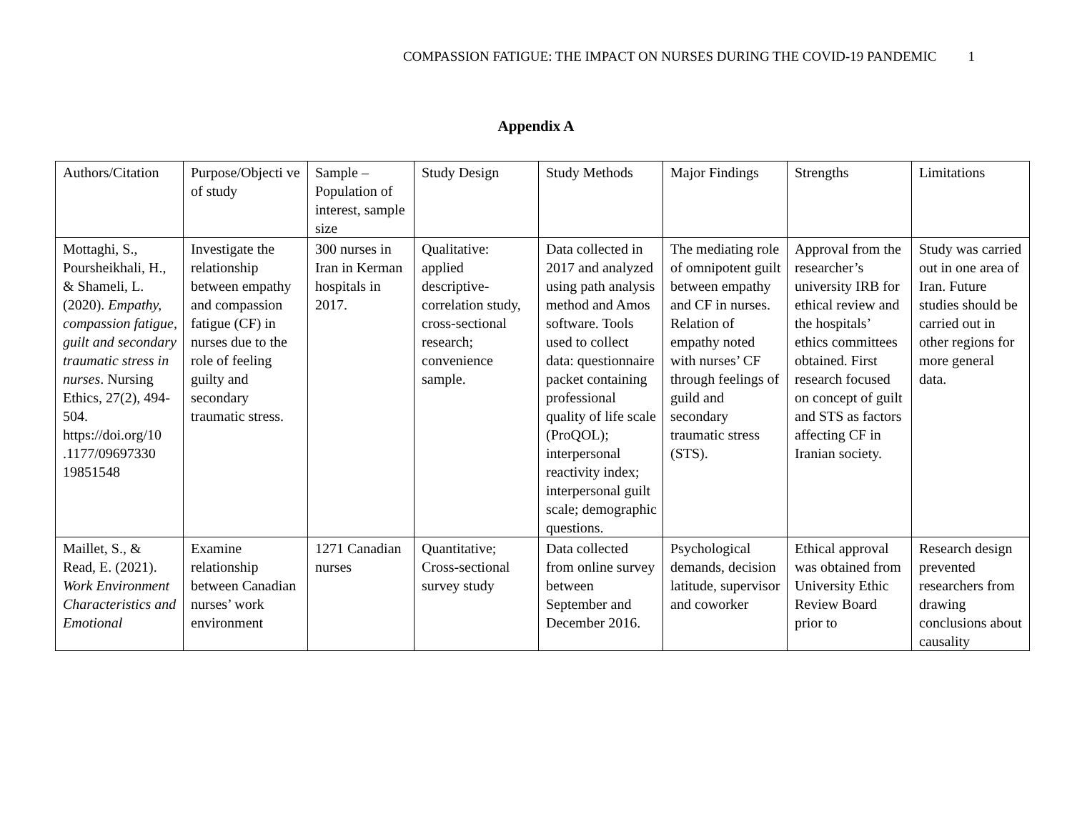COMPASSION FATIGUE: THE IMPACT ON NURSES DURING THE COVID-19 PANDEMIC 1
Appendix A
| Authors/Citation | Purpose/Objecti ve of study | Sample – Population of interest, sample size | Study Design | Study Methods | Major Findings | Strengths | Limitations |
| --- | --- | --- | --- | --- | --- | --- | --- |
| Mottaghi, S., Poursheikhali, H., & Shameli, L. (2020). Empathy, compassion fatigue, guilt and secondary traumatic stress in nurses . Nursing Ethics, 27(2), 494-504. https://doi.org/10 .1177/09697330 19851548 | Investigate the relationship between empathy and compassion fatigue (CF) in nurses due to the role of feeling guilty and secondary traumatic stress. | 300 nurses in Iran in Kerman hospitals in 2017. | Qualitative: applied descriptive-correlation study, cross-sectional research; convenience sample. | Data collected in 2017 and analyzed using path analysis method and Amos software. Tools used to collect data: questionnaire packet containing professional quality of life scale (ProQOL); interpersonal reactivity index; interpersonal guilt scale; demographic questions. | The mediating role of omnipotent guilt between empathy and CF in nurses. Relation of empathy noted with nurses’ CF through feelings of guild and secondary traumatic stress (STS). | Approval from the researcher’s university IRB for ethical review and the hospitals’ ethics committees obtained. First research focused on concept of guilt and STS as factors affecting CF in Iranian society. | Study was carried out in one area of Iran. Future studies should be carried out in other regions for more general data. |
| Maillet, S., & Read, E. (2021). Work Environment Characteristics and Emotional | Examine relationship between Canadian nurses’ work environment | 1271 Canadian nurses | Quantitative; Cross-sectional survey study | Data collected from online survey between September and December 2016. | Psychological demands, decision latitude, supervisor and coworker | Ethical approval was obtained from University Ethic Review Board prior to | Research design prevented researchers from drawing conclusions about causality |